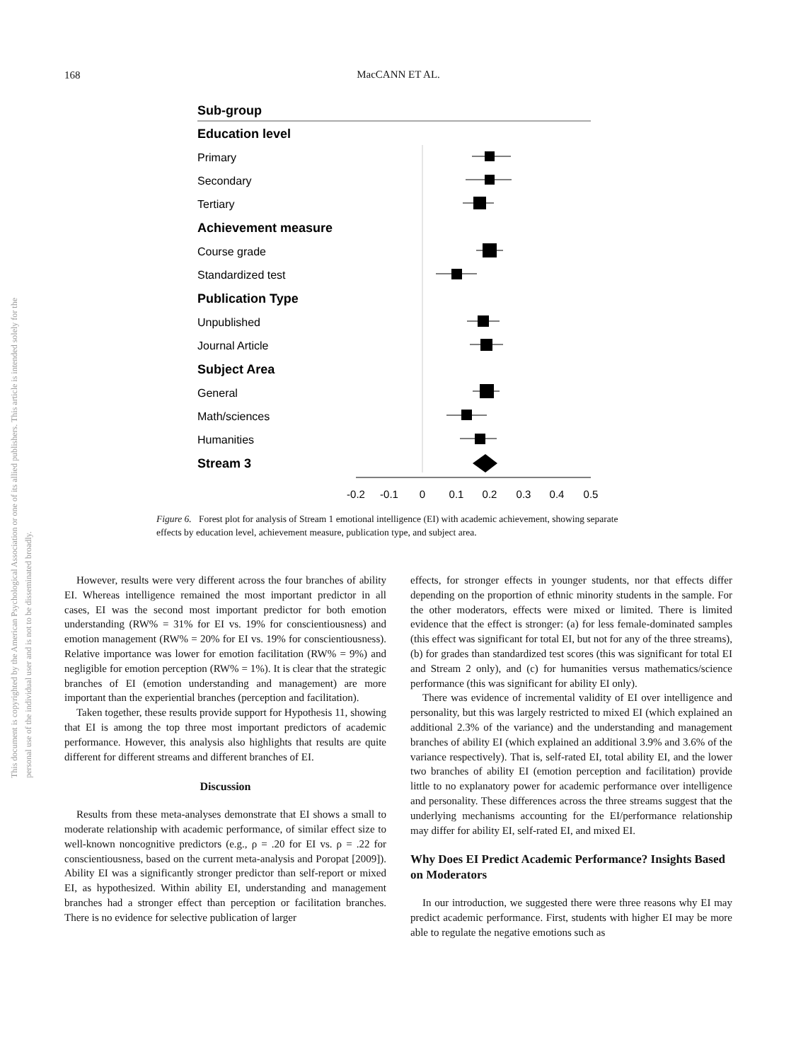168
MacCANN ET AL.
This document is copyrighted by the American Psychological Association or one of its allied publishers. This article is intended solely for the personal use of the individual user and is not to be disseminated broadly.
Sub-group
Education level
Primary
Secondary
Tertiary
Achievement measure
Course grade
Standardized test
Publication Type
Unpublished
Journal Article
Subject Area
General
Math/sciences
Humanities
Stream 3
-0.2
-0.1
0
0.1
0.2
0.3
0.4
0.5
Figure 6. Forest plot for analysis of Stream 1 emotional intelligence (EI) with academic achievement, showing separate effects by education level, achievement measure, publication type, and subject area.
However, results were very different across the four branches of ability EI. Whereas intelligence remained the most important predictor in all cases, EI was the second most important predictor for both emotion understanding (RW% = 31% for EI vs. 19% for conscientiousness) and emotion management (RW% = 20% for EI vs. 19% for conscientiousness). Relative importance was lower for emotion facilitation (RW% = 9%) and negligible for emotion perception (RW% = 1%). It is clear that the strategic branches of EI (emotion understanding and management) are more important than the experiential branches (perception and facilitation).
Taken together, these results provide support for Hypothesis 11, showing that EI is among the top three most important predictors of academic performance. However, this analysis also highlights that results are quite different for different streams and different branches of EI.
Discussion
Results from these meta-analyses demonstrate that EI shows a small to moderate relationship with academic performance, of similar effect size to well-known noncognitive predictors (e.g., ρ = .20 for EI vs. ρ = .22 for conscientiousness, based on the current meta-analysis and Poropat [2009]). Ability EI was a significantly stronger predictor than self-report or mixed EI, as hypothesized. Within ability EI, understanding and management branches had a stronger effect than perception or facilitation branches. There is no evidence for selective publication of larger
effects, for stronger effects in younger students, nor that effects differ depending on the proportion of ethnic minority students in the sample. For the other moderators, effects were mixed or limited. There is limited evidence that the effect is stronger: (a) for less female-dominated samples (this effect was significant for total EI, but not for any of the three streams), (b) for grades than standardized test scores (this was significant for total EI and Stream 2 only), and (c) for humanities versus mathematics/science performance (this was significant for ability EI only).
There was evidence of incremental validity of EI over intelligence and personality, but this was largely restricted to mixed EI (which explained an additional 2.3% of the variance) and the understanding and management branches of ability EI (which explained an additional 3.9% and 3.6% of the variance respectively). That is, self-rated EI, total ability EI, and the lower two branches of ability EI (emotion perception and facilitation) provide little to no explanatory power for academic performance over intelligence and personality. These differences across the three streams suggest that the underlying mechanisms accounting for the EI/performance relationship may differ for ability EI, self-rated EI, and mixed EI.
Why Does EI Predict Academic Performance? Insights Based on Moderators
In our introduction, we suggested there were three reasons why EI may predict academic performance. First, students with higher EI may be more able to regulate the negative emotions such as